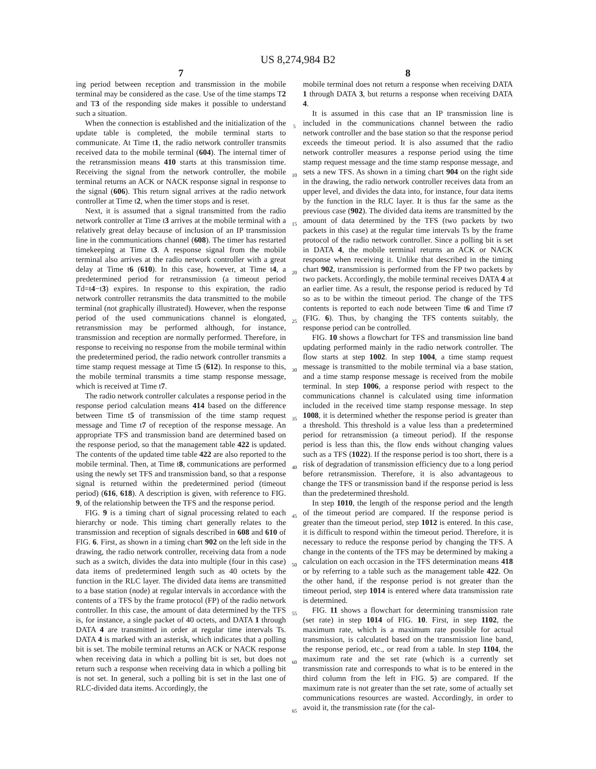US 8,274,984 B2
7
ing period between reception and transmission in the mobile terminal may be considered as the case. Use of the time stamps T2 and T3 of the responding side makes it possible to understand such a situation.
When the connection is established and the initialization of the update table is completed, the mobile terminal starts to communicate. At Time t1, the radio network controller transmits received data to the mobile terminal (604). The internal timer of the retransmission means 410 starts at this transmission time. Receiving the signal from the network controller, the mobile terminal returns an ACK or NACK response signal in response to the signal (606). This return signal arrives at the radio network controller at Time t2, when the timer stops and is reset.
Next, it is assumed that a signal transmitted from the radio network controller at Time t3 arrives at the mobile terminal with a relatively great delay because of inclusion of an IP transmission line in the communications channel (608). The timer has restarted timekeeping at Time t3. A response signal from the mobile terminal also arrives at the radio network controller with a great delay at Time t6 (610). In this case, however, at Time t4, a predetermined period for retransmission (a timeout period Td=t4−t3) expires. In response to this expiration, the radio network controller retransmits the data transmitted to the mobile terminal (not graphically illustrated). However, when the response period of the used communications channel is elongated, retransmission may be performed although, for instance, transmission and reception are normally performed. Therefore, in response to receiving no response from the mobile terminal within the predetermined period, the radio network controller transmits a time stamp request message at Time t5 (612). In response to this, the mobile terminal transmits a time stamp response message, which is received at Time t7.
The radio network controller calculates a response period in the response period calculation means 414 based on the difference between Time t5 of transmission of the time stamp request message and Time t7 of reception of the response message. An appropriate TFS and transmission band are determined based on the response period, so that the management table 422 is updated. The contents of the updated time table 422 are also reported to the mobile terminal. Then, at Time t8, communications are performed using the newly set TFS and transmission band, so that a response signal is returned within the predetermined period (timeout period) (616, 618). A description is given, with reference to FIG. 9, of the relationship between the TFS and the response period.
FIG. 9 is a timing chart of signal processing related to each hierarchy or node. This timing chart generally relates to the transmission and reception of signals described in 608 and 610 of FIG. 6. First, as shown in a timing chart 902 on the left side in the drawing, the radio network controller, receiving data from a node such as a switch, divides the data into multiple (four in this case) data items of predetermined length such as 40 octets by the function in the RLC layer. The divided data items are transmitted to a base station (node) at regular intervals in accordance with the contents of a TFS by the frame protocol (FP) of the radio network controller. In this case, the amount of data determined by the TFS is, for instance, a single packet of 40 octets, and DATA 1 through DATA 4 are transmitted in order at regular time intervals Ts. DATA 4 is marked with an asterisk, which indicates that a polling bit is set. The mobile terminal returns an ACK or NACK response when receiving data in which a polling bit is set, but does not return such a response when receiving data in which a polling bit is not set. In general, such a polling bit is set in the last one of RLC-divided data items. Accordingly, the
5
10
15
20
25
30
35
40
45
50
55
60
65
8
mobile terminal does not return a response when receiving DATA 1 through DATA 3, but returns a response when receiving DATA 4.
It is assumed in this case that an IP transmission line is included in the communications channel between the radio network controller and the base station so that the response period exceeds the timeout period. It is also assumed that the radio network controller measures a response period using the time stamp request message and the time stamp response message, and sets a new TFS. As shown in a timing chart 904 on the right side in the drawing, the radio network controller receives data from an upper level, and divides the data into, for instance, four data items by the function in the RLC layer. It is thus far the same as the previous case (902). The divided data items are transmitted by the amount of data determined by the TFS (two packets by two packets in this case) at the regular time intervals Ts by the frame protocol of the radio network controller. Since a polling bit is set in DATA 4, the mobile terminal returns an ACK or NACK response when receiving it. Unlike that described in the timing chart 902, transmission is performed from the FP two packets by two packets. Accordingly, the mobile terminal receives DATA 4 at an earlier time. As a result, the response period is reduced by Td so as to be within the timeout period. The change of the TFS contents is reported to each node between Time t6 and Time t7 (FIG. 6). Thus, by changing the TFS contents suitably, the response period can be controlled.
FIG. 10 shows a flowchart for TFS and transmission line band updating performed mainly in the radio network controller. The flow starts at step 1002. In step 1004, a time stamp request message is transmitted to the mobile terminal via a base station, and a time stamp response message is received from the mobile terminal. In step 1006, a response period with respect to the communications channel is calculated using time information included in the received time stamp response message. In step 1008, it is determined whether the response period is greater than a threshold. This threshold is a value less than a predetermined period for retransmission (a timeout period). If the response period is less than this, the flow ends without changing values such as a TFS (1022). If the response period is too short, there is a risk of degradation of transmission efficiency due to a long period before retransmission. Therefore, it is also advantageous to change the TFS or transmission band if the response period is less than the predetermined threshold.
In step 1010, the length of the response period and the length of the timeout period are compared. If the response period is greater than the timeout period, step 1012 is entered. In this case, it is difficult to respond within the timeout period. Therefore, it is necessary to reduce the response period by changing the TFS. A change in the contents of the TFS may be determined by making a calculation on each occasion in the TFS determination means 418 or by referring to a table such as the management table 422. On the other hand, if the response period is not greater than the timeout period, step 1014 is entered where data transmission rate is determined.
FIG. 11 shows a flowchart for determining transmission rate (set rate) in step 1014 of FIG. 10. First, in step 1102, the maximum rate, which is a maximum rate possible for actual transmission, is calculated based on the transmission line band, the response period, etc., or read from a table. In step 1104, the maximum rate and the set rate (which is a currently set transmission rate and corresponds to what is to be entered in the third column from the left in FIG. 5) are compared. If the maximum rate is not greater than the set rate, some of actually set communications resources are wasted. Accordingly, in order to avoid it, the transmission rate (for the cal-